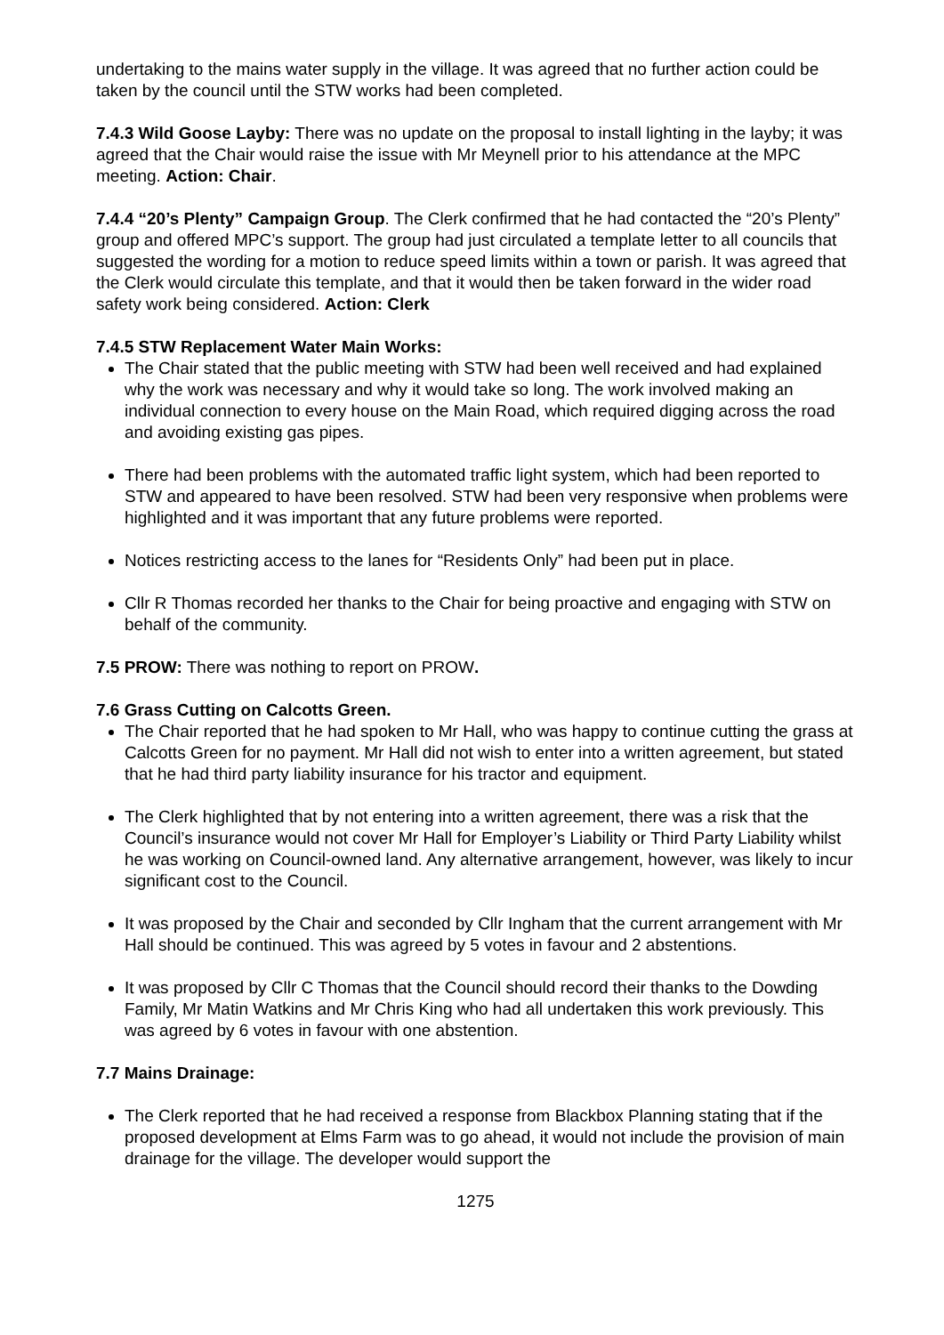undertaking to the mains water supply in the village. It was agreed that no further action could be taken by the council until the STW works had been completed.
7.4.3 Wild Goose Layby: There was no update on the proposal to install lighting in the layby; it was agreed that the Chair would raise the issue with Mr Meynell prior to his attendance at the MPC meeting. Action: Chair.
7.4.4 “20’s Plenty” Campaign Group. The Clerk confirmed that he had contacted the “20’s Plenty” group and offered MPC’s support. The group had just circulated a template letter to all councils that suggested the wording for a motion to reduce speed limits within a town or parish. It was agreed that the Clerk would circulate this template, and that it would then be taken forward in the wider road safety work being considered. Action: Clerk
7.4.5 STW Replacement Water Main Works:
The Chair stated that the public meeting with STW had been well received and had explained why the work was necessary and why it would take so long. The work involved making an individual connection to every house on the Main Road, which required digging across the road and avoiding existing gas pipes.
There had been problems with the automated traffic light system, which had been reported to STW and appeared to have been resolved. STW had been very responsive when problems were highlighted and it was important that any future problems were reported.
Notices restricting access to the lanes for “Residents Only” had been put in place.
Cllr R Thomas recorded her thanks to the Chair for being proactive and engaging with STW on behalf of the community.
7.5 PROW: There was nothing to report on PROW.
7.6 Grass Cutting on Calcotts Green.
The Chair reported that he had spoken to Mr Hall, who was happy to continue cutting the grass at Calcotts Green for no payment. Mr Hall did not wish to enter into a written agreement, but stated that he had third party liability insurance for his tractor and equipment.
The Clerk highlighted that by not entering into a written agreement, there was a risk that the Council’s insurance would not cover Mr Hall for Employer’s Liability or Third Party Liability whilst he was working on Council-owned land. Any alternative arrangement, however, was likely to incur significant cost to the Council.
It was proposed by the Chair and seconded by Cllr Ingham that the current arrangement with Mr Hall should be continued. This was agreed by 5 votes in favour and 2 abstentions.
It was proposed by Cllr C Thomas that the Council should record their thanks to the Dowding Family, Mr Matin Watkins and Mr Chris King who had all undertaken this work previously. This was agreed by 6 votes in favour with one abstention.
7.7 Mains Drainage:
The Clerk reported that he had received a response from Blackbox Planning stating that if the proposed development at Elms Farm was to go ahead, it would not include the provision of main drainage for the village. The developer would support the
1275